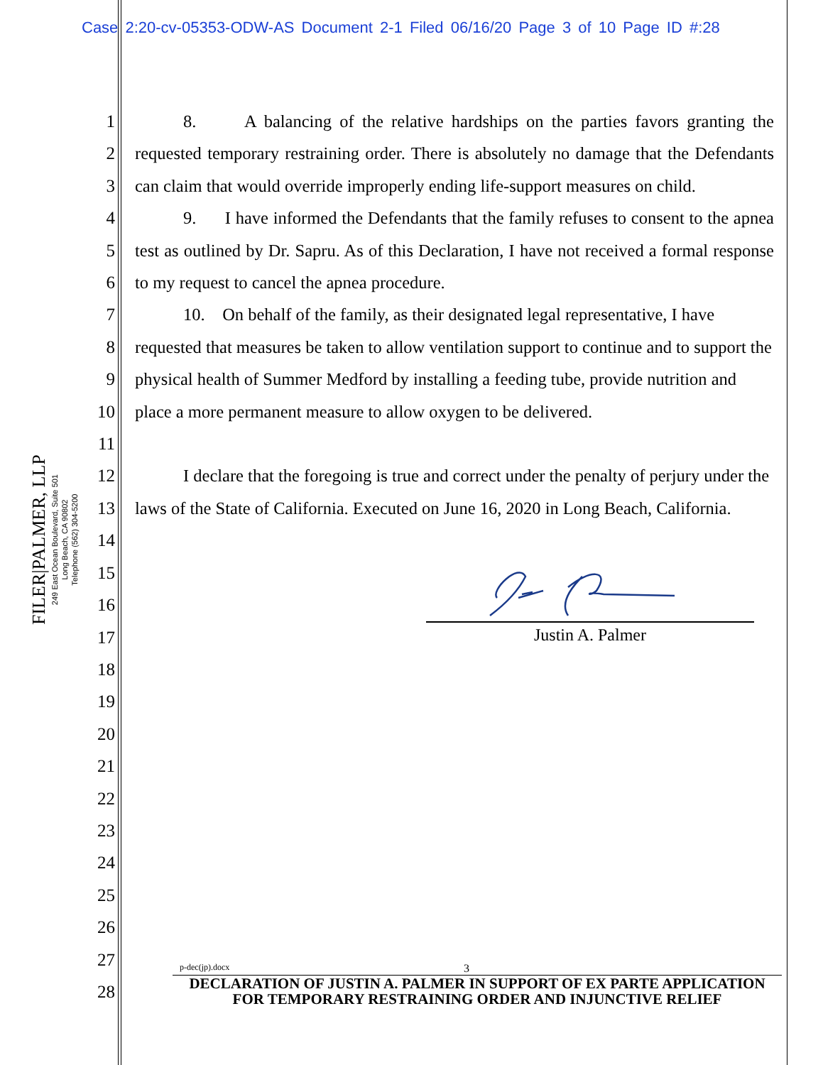Case 2:20-cv-05353-ODW-AS Document 2-1 Filed 06/16/20 Page 3 of 10 Page ID #:28
1
2
3
4
5
6
7
8
9
10
11
12
13
14
15
16
17
18
19
20
21
22
23
24
25
26
27
28
8. A balancing of the relative hardships on the parties favors granting the requested temporary restraining order. There is absolutely no damage that the Defendants can claim that would override improperly ending life-support measures on child.
9. I have informed the Defendants that the family refuses to consent to the apnea test as outlined by Dr. Sapru. As of this Declaration, I have not received a formal response to my request to cancel the apnea procedure.
10. On behalf of the family, as their designated legal representative, I have requested that measures be taken to allow ventilation support to continue and to support the physical health of Summer Medford by installing a feeding tube, provide nutrition and place a more permanent measure to allow oxygen to be delivered.
I declare that the foregoing is true and correct under the penalty of perjury under the laws of the State of California. Executed on June 16, 2020 in Long Beach, California.
FILER|PALMER, LLP
249 East Ocean Boulevard, Suite 501
Long Beach, CA 90802
Telephone (562) 304-5200
Justin A. Palmer
p-dec(jp).docx 3
DECLARATION OF JUSTIN A. PALMER IN SUPPORT OF EX PARTE APPLICATION FOR TEMPORARY RESTRAINING ORDER AND INJUNCTIVE RELIEF